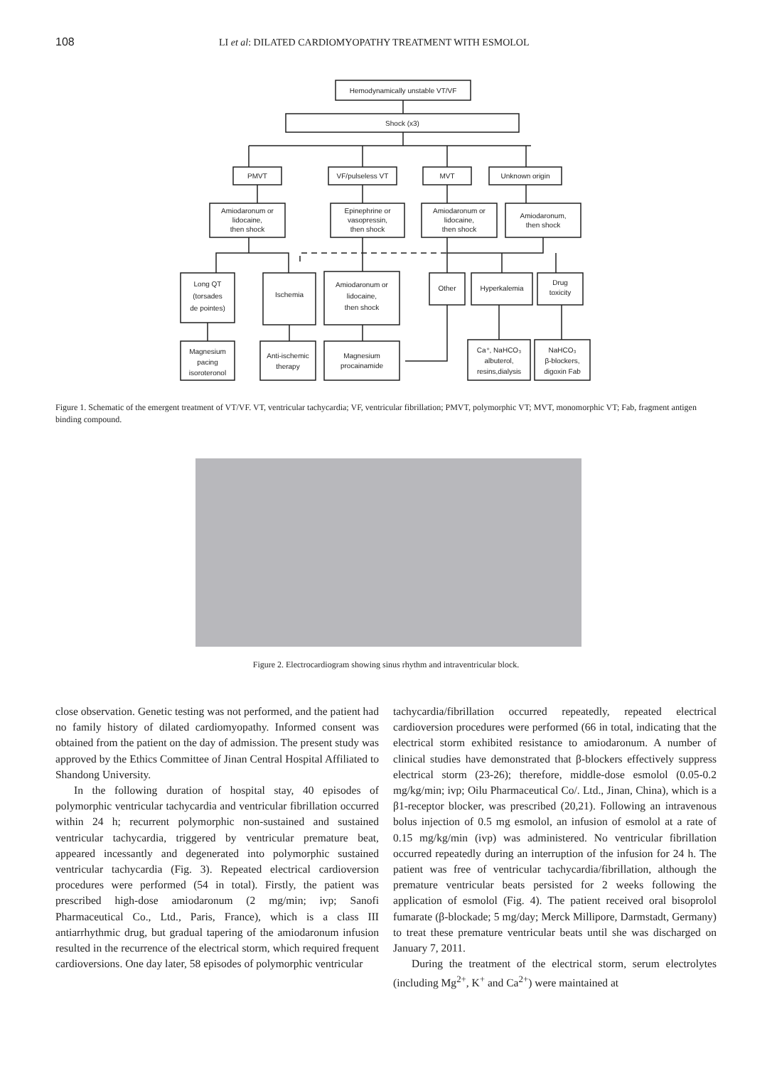108 LI et al: DILATED CARDIOMYOPATHY TREATMENT WITH ESMOLOL
Hemodynamically unstable VT/VF
Shock (x3)
PMVT
VF/pulseless VT
MVT
Unknown origin
Amiodaronum or
lidocaine,
then shock
Epinephrine or
vasopressin,
then shock
Amiodaronum or
lidocaine,
then shock
Amiodaronum,
then shock
Long QT
(torsades
de pointes)
Ischemia
Amiodaronum or
lidocaine,
then shock
Other
Hyperkalemia
Drug
toxicity
Magnesium
pacing
isoroteronol
Anti-ischemic
therapy
Magnesium
procainamide
Ca⁺, NaHCO₃
albuterol,
resins,dialysis
NaHCO₃
β-blockers,
digoxin Fab
Figure 1. Schematic of the emergent treatment of VT/VF. VT, ventricular tachycardia; VF, ventricular fibrillation; PMVT, polymorphic VT; MVT, monomorphic VT; Fab, fragment antigen binding compound.
Figure 2. Electrocardiogram showing sinus rhythm and intraventricular block.
close observation. Genetic testing was not performed, and the patient had no family history of dilated cardiomyopathy. Informed consent was obtained from the patient on the day of admission. The present study was approved by the Ethics Committee of Jinan Central Hospital Affiliated to Shandong University.
In the following duration of hospital stay, 40 episodes of polymorphic ventricular tachycardia and ventricular fibrillation occurred within 24 h; recurrent polymorphic non-sustained and sustained ventricular tachycardia, triggered by ventricular premature beat, appeared incessantly and degenerated into polymorphic sustained ventricular tachycardia (Fig. 3). Repeated electrical cardioversion procedures were performed (54 in total). Firstly, the patient was prescribed high-dose amiodaronum (2 mg/min; ivp; Sanofi Pharmaceutical Co., Ltd., Paris, France), which is a class III antiarrhythmic drug, but gradual tapering of the amiodaronum infusion resulted in the recurrence of the electrical storm, which required frequent cardioversions. One day later, 58 episodes of polymorphic ventricular
tachycardia/fibrillation occurred repeatedly, repeated electrical cardioversion procedures were performed (66 in total, indicating that the electrical storm exhibited resistance to amiodaronum. A number of clinical studies have demonstrated that β-blockers effectively suppress electrical storm (23-26); therefore, middle-dose esmolol (0.05-0.2 mg/kg/min; ivp; Oilu Pharmaceutical Co/. Ltd., Jinan, China), which is a β1-receptor blocker, was prescribed (20,21). Following an intravenous bolus injection of 0.5 mg esmolol, an infusion of esmolol at a rate of 0.15 mg/kg/min (ivp) was administered. No ventricular fibrillation occurred repeatedly during an interruption of the infusion for 24 h. The patient was free of ventricular tachycardia/fibrillation, although the premature ventricular beats persisted for 2 weeks following the application of esmolol (Fig. 4). The patient received oral bisoprolol fumarate (β-blockade; 5 mg/day; Merck Millipore, Darmstadt, Germany) to treat these premature ventricular beats until she was discharged on January 7, 2011.
During the treatment of the electrical storm, serum electrolytes (including Mg<sup>2+</sup>, K<sup>+</sup> and Ca<sup>2+</sup>) were maintained at